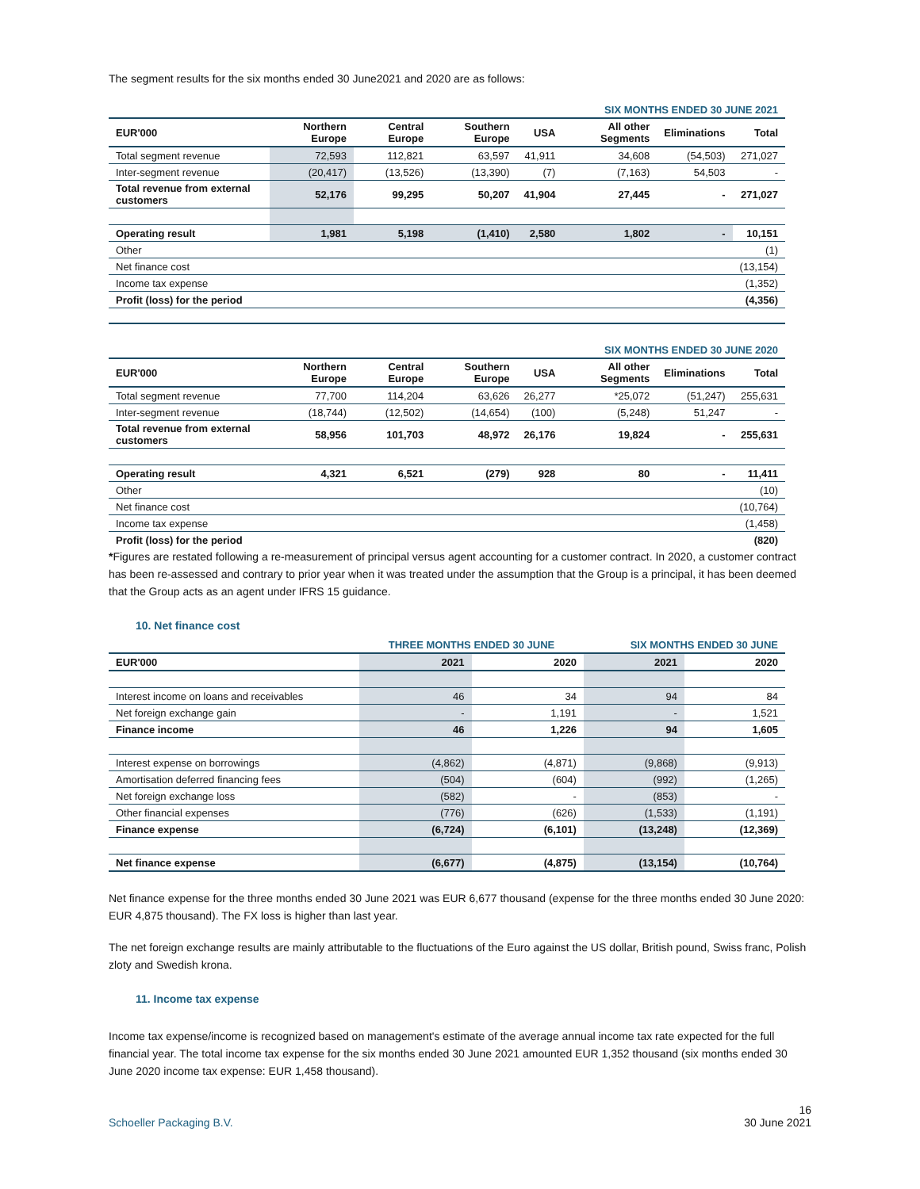The segment results for the six months ended 30 June2021 and 2020 are as follows:
| SIX MONTHS ENDED 30 JUNE 2021 | | | | | | | |
| EUR'000 | Northern Europe | Central Europe | Southern Europe | USA | All other Segments | Eliminations | Total |
| Total segment revenue | 72,593 | 112,821 | 63,597 | 41,911 | 34,608 | (54,503) | 271,027 |
| Inter-segment revenue | (20,417) | (13,526) | (13,390) | (7) | (7,163) | 54,503 | - |
| Total revenue from external customers | 52,176 | 99,295 | 50,207 | 41,904 | 27,445 | - | 271,027 |
| Operating result | 1,981 | 5,198 | (1,410) | 2,580 | 1,802 | - | 10,151 |
| Other | | | | | | | (1) |
| Net finance cost | | | | | | | (13,154) |
| Income tax expense | | | | | | | (1,352) |
| Profit (loss) for the period | | | | | | | (4,356) |
| SIX MONTHS ENDED 30 JUNE 2020 | | | | | | | |
| EUR'000 | Northern Europe | Central Europe | Southern Europe | USA | All other Segments | Eliminations | Total |
| Total segment revenue | 77,700 | 114,204 | 63,626 | 26,277 | *25,072 | (51,247) | 255,631 |
| Inter-segment revenue | (18,744) | (12,502) | (14,654) | (100) | (5,248) | 51,247 | - |
| Total revenue from external customers | 58,956 | 101,703 | 48,972 | 26,176 | 19,824 | - | 255,631 |
| Operating result | 4,321 | 6,521 | (279) | 928 | 80 | - | 11,411 |
| Other | | | | | | | (10) |
| Net finance cost | | | | | | | (10,764) |
| Income tax expense | | | | | | | (1,458) |
| Profit (loss) for the period | | | | | | | (820) |
*Figures are restated following a re-measurement of principal versus agent accounting for a customer contract. In 2020, a customer contract has been re-assessed and contrary to prior year when it was treated under the assumption that the Group is a principal, it has been deemed that the Group acts as an agent under IFRS 15 guidance.
10. Net finance cost
| | THREE MONTHS ENDED 30 JUNE | | SIX MONTHS ENDED 30 JUNE | |
| EUR'000 | 2021 | 2020 | 2021 | 2020 |
| Interest income on loans and receivables | 46 | 34 | 94 | 84 |
| Net foreign exchange gain | - | 1,191 | - | 1,521 |
| Finance income | 46 | 1,226 | 94 | 1,605 |
| Interest expense on borrowings | (4,862) | (4,871) | (9,868) | (9,913) |
| Amortisation deferred financing fees | (504) | (604) | (992) | (1,265) |
| Net foreign exchange loss | (582) | - | (853) | - |
| Other financial expenses | (776) | (626) | (1,533) | (1,191) |
| Finance expense | (6,724) | (6,101) | (13,248) | (12,369) |
| Net finance expense | (6,677) | (4,875) | (13,154) | (10,764) |
Net finance expense for the three months ended 30 June 2021 was EUR 6,677 thousand (expense for the three months ended 30 June 2020: EUR 4,875 thousand). The FX loss is higher than last year.
The net foreign exchange results are mainly attributable to the fluctuations of the Euro against the US dollar, British pound, Swiss franc, Polish zloty and Swedish krona.
11. Income tax expense
Income tax expense/income is recognized based on management's estimate of the average annual income tax rate expected for the full financial year. The total income tax expense for the six months ended 30 June 2021 amounted EUR 1,352 thousand (six months ended 30 June 2020 income tax expense: EUR 1,458 thousand).
Schoeller Packaging B.V. 16
30 June 2021